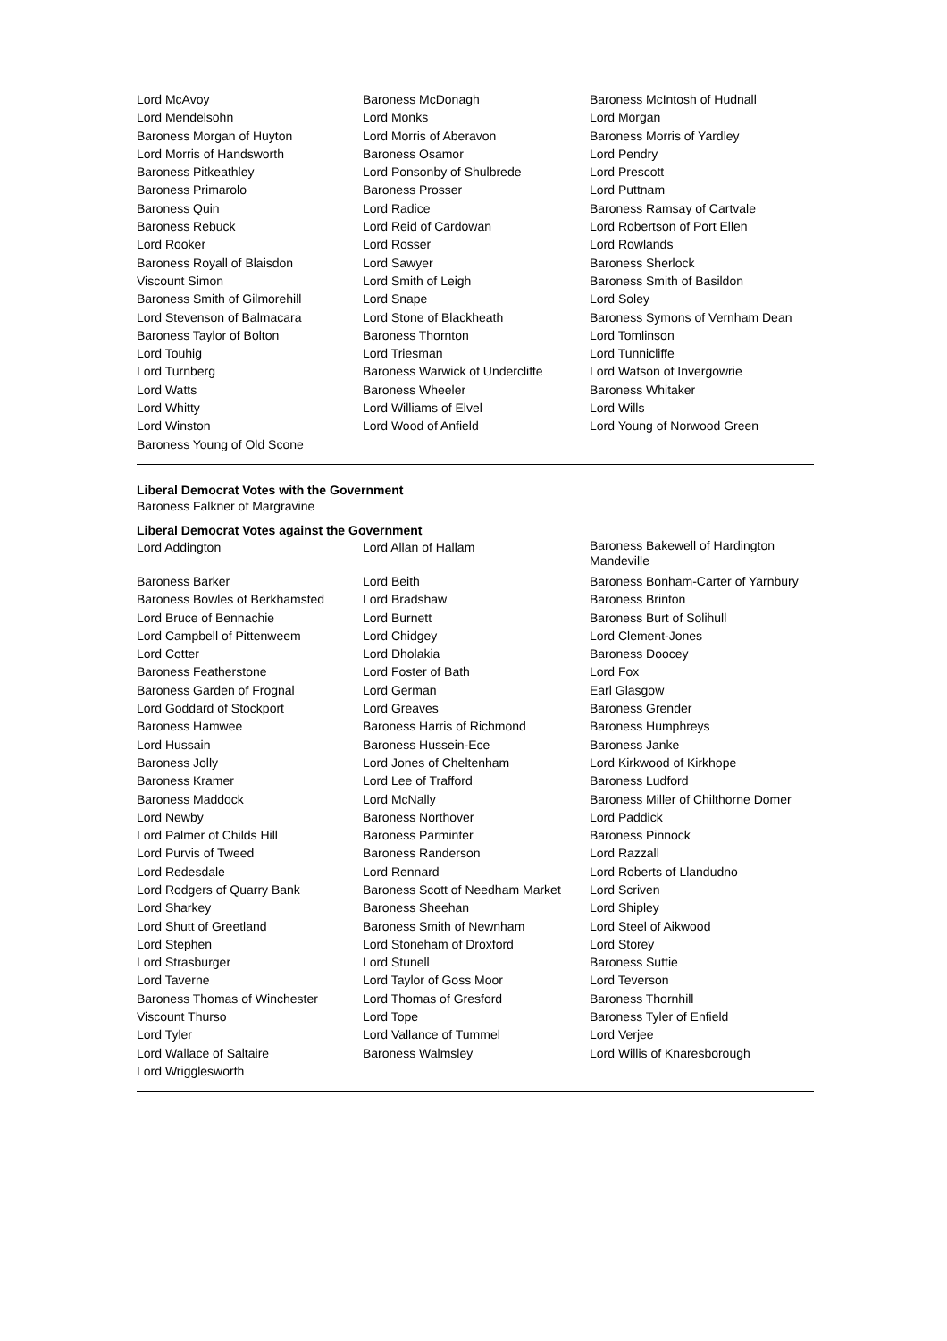| Lord McAvoy | Baroness McDonagh | Baroness McIntosh of Hudnall |
| Lord Mendelsohn | Lord Monks | Lord Morgan |
| Baroness Morgan of Huyton | Lord Morris of Aberavon | Baroness Morris of Yardley |
| Lord Morris of Handsworth | Baroness Osamor | Lord Pendry |
| Baroness Pitkeathley | Lord Ponsonby of Shulbrede | Lord Prescott |
| Baroness Primarolo | Baroness Prosser | Lord Puttnam |
| Baroness Quin | Lord Radice | Baroness Ramsay of Cartvale |
| Baroness Rebuck | Lord Reid of Cardowan | Lord Robertson of Port Ellen |
| Lord Rooker | Lord Rosser | Lord Rowlands |
| Baroness Royall of Blaisdon | Lord Sawyer | Baroness Sherlock |
| Viscount Simon | Lord Smith of Leigh | Baroness Smith of Basildon |
| Baroness Smith of Gilmorehill | Lord Snape | Lord Soley |
| Lord Stevenson of Balmacara | Lord Stone of Blackheath | Baroness Symons of Vernham Dean |
| Baroness Taylor of Bolton | Baroness Thornton | Lord Tomlinson |
| Lord Touhig | Lord Triesman | Lord Tunnicliffe |
| Lord Turnberg | Baroness Warwick of Undercliffe | Lord Watson of Invergowrie |
| Lord Watts | Baroness Wheeler | Baroness Whitaker |
| Lord Whitty | Lord Williams of Elvel | Lord Wills |
| Lord Winston | Lord Wood of Anfield | Lord Young of Norwood Green |
| Baroness Young of Old Scone | | |
Liberal Democrat Votes with the Government
Baroness Falkner of Margravine
Liberal Democrat Votes against the Government
| Lord Addington | Lord Allan of Hallam | Baroness Bakewell of Hardington Mandeville |
| Baroness Barker | Lord Beith | Baroness Bonham-Carter of Yarnbury |
| Baroness Bowles of Berkhamsted | Lord Bradshaw | Baroness Brinton |
| Lord Bruce of Bennachie | Lord Burnett | Baroness Burt of Solihull |
| Lord Campbell of Pittenweem | Lord Chidgey | Lord Clement-Jones |
| Lord Cotter | Lord Dholakia | Baroness Doocey |
| Baroness Featherstone | Lord Foster of Bath | Lord Fox |
| Baroness Garden of Frognal | Lord German | Earl Glasgow |
| Lord Goddard of Stockport | Lord Greaves | Baroness Grender |
| Baroness Hamwee | Baroness Harris of Richmond | Baroness Humphreys |
| Lord Hussain | Baroness Hussein-Ece | Baroness Janke |
| Baroness Jolly | Lord Jones of Cheltenham | Lord Kirkwood of Kirkhope |
| Baroness Kramer | Lord Lee of Trafford | Baroness Ludford |
| Baroness Maddock | Lord McNally | Baroness Miller of Chilthorne Domer |
| Lord Newby | Baroness Northover | Lord Paddick |
| Lord Palmer of Childs Hill | Baroness Parminter | Baroness Pinnock |
| Lord Purvis of Tweed | Baroness Randerson | Lord Razzall |
| Lord Redesdale | Lord Rennard | Lord Roberts of Llandudno |
| Lord Rodgers of Quarry Bank | Baroness Scott of Needham Market | Lord Scriven |
| Lord Sharkey | Baroness Sheehan | Lord Shipley |
| Lord Shutt of Greetland | Baroness Smith of Newnham | Lord Steel of Aikwood |
| Lord Stephen | Lord Stoneham of Droxford | Lord Storey |
| Lord Strasburger | Lord Stunell | Baroness Suttie |
| Lord Taverne | Lord Taylor of Goss Moor | Lord Teverson |
| Baroness Thomas of Winchester | Lord Thomas of Gresford | Baroness Thornhill |
| Viscount Thurso | Lord Tope | Baroness Tyler of Enfield |
| Lord Tyler | Lord Vallance of Tummel | Lord Verjee |
| Lord Wallace of Saltaire | Baroness Walmsley | Lord Willis of Knaresborough |
| Lord Wrigglesworth | | |